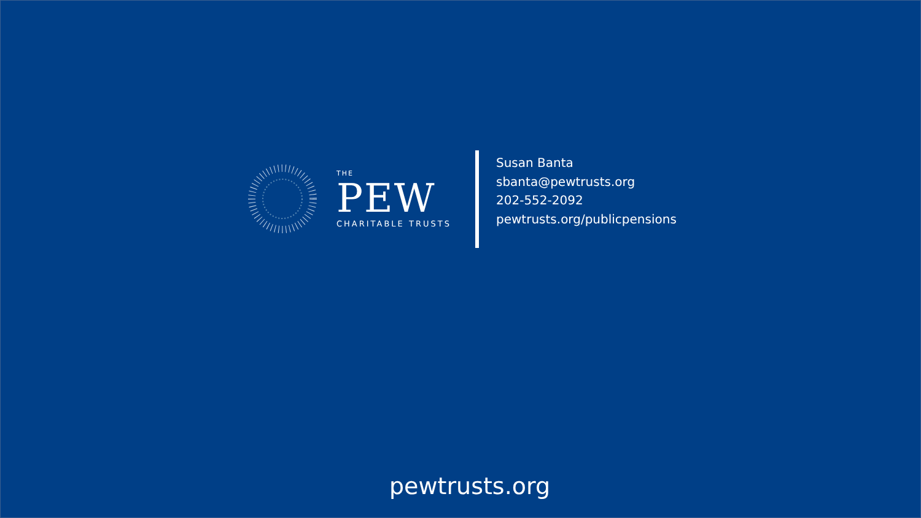THE
PEW
CHARITABLE TRUSTS
Susan Banta
sbanta@pewtrusts.org
202-552-2092
pewtrusts.org/publicpensions
pewtrusts.org